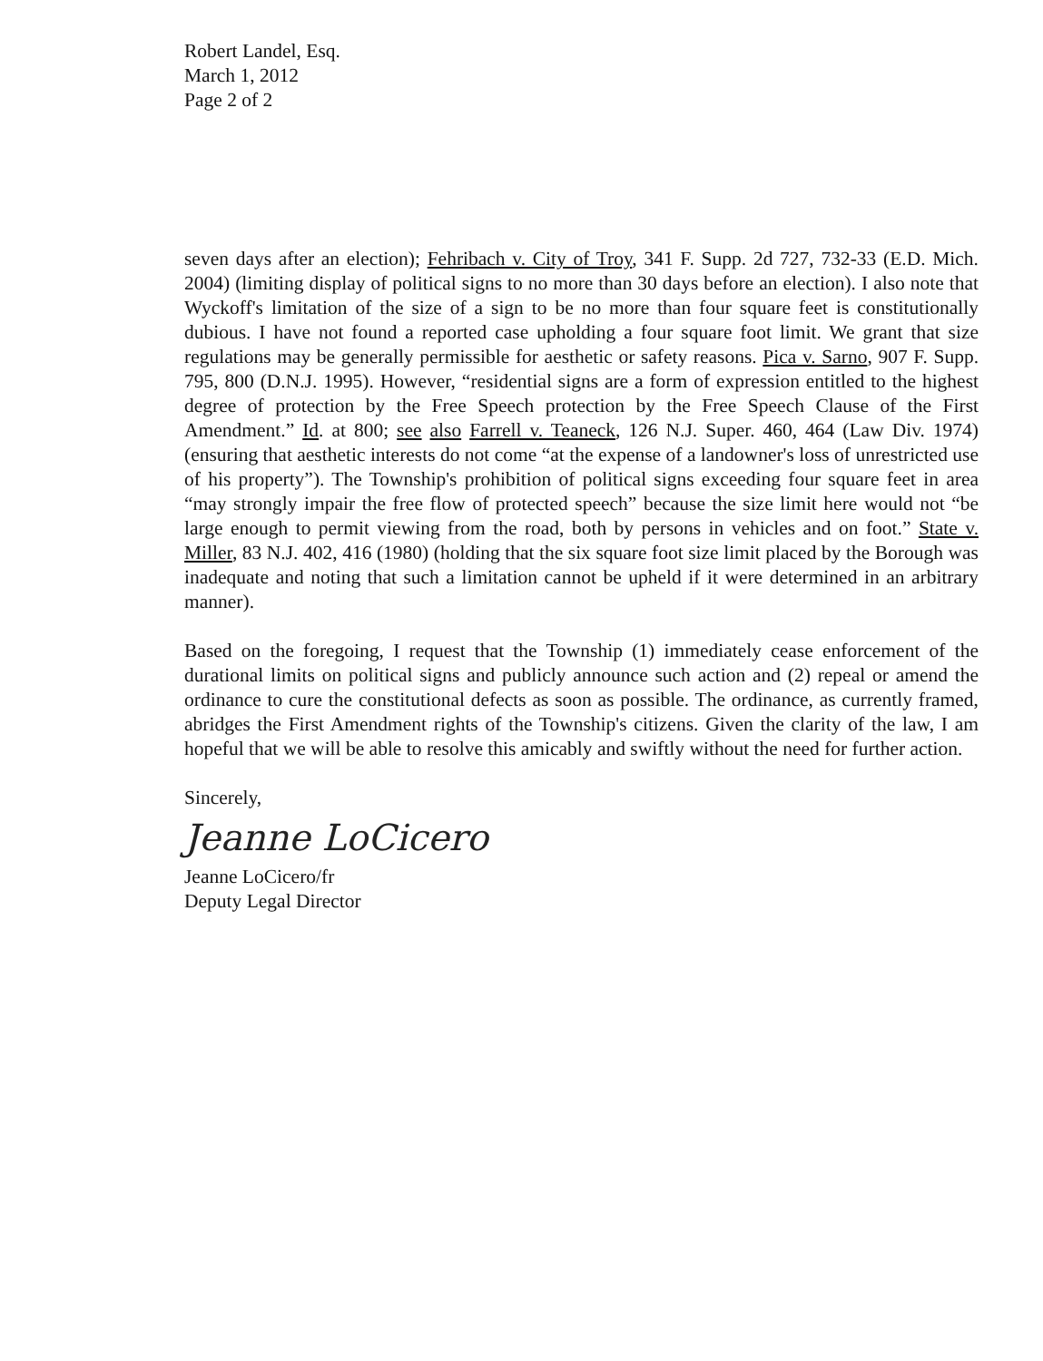Robert Landel, Esq.
March 1, 2012
Page 2 of 2
seven days after an election); Fehribach v. City of Troy, 341 F. Supp. 2d 727, 732-33 (E.D. Mich. 2004) (limiting display of political signs to no more than 30 days before an election). I also note that Wyckoff's limitation of the size of a sign to be no more than four square feet is constitutionally dubious. I have not found a reported case upholding a four square foot limit. We grant that size regulations may be generally permissible for aesthetic or safety reasons. Pica v. Sarno, 907 F. Supp. 795, 800 (D.N.J. 1995). However, “residential signs are a form of expression entitled to the highest degree of protection by the Free Speech protection by the Free Speech Clause of the First Amendment.” Id. at 800; see also Farrell v. Teaneck, 126 N.J. Super. 460, 464 (Law Div. 1974) (ensuring that aesthetic interests do not come “at the expense of a landowner's loss of unrestricted use of his property”). The Township's prohibition of political signs exceeding four square feet in area “may strongly impair the free flow of protected speech” because the size limit here would not “be large enough to permit viewing from the road, both by persons in vehicles and on foot.” State v. Miller, 83 N.J. 402, 416 (1980) (holding that the six square foot size limit placed by the Borough was inadequate and noting that such a limitation cannot be upheld if it were determined in an arbitrary manner).
Based on the foregoing, I request that the Township (1) immediately cease enforcement of the durational limits on political signs and publicly announce such action and (2) repeal or amend the ordinance to cure the constitutional defects as soon as possible. The ordinance, as currently framed, abridges the First Amendment rights of the Township's citizens. Given the clarity of the law, I am hopeful that we will be able to resolve this amicably and swiftly without the need for further action.
Sincerely,
Jeanne LoCicero
Jeanne LoCicero/fr
Deputy Legal Director